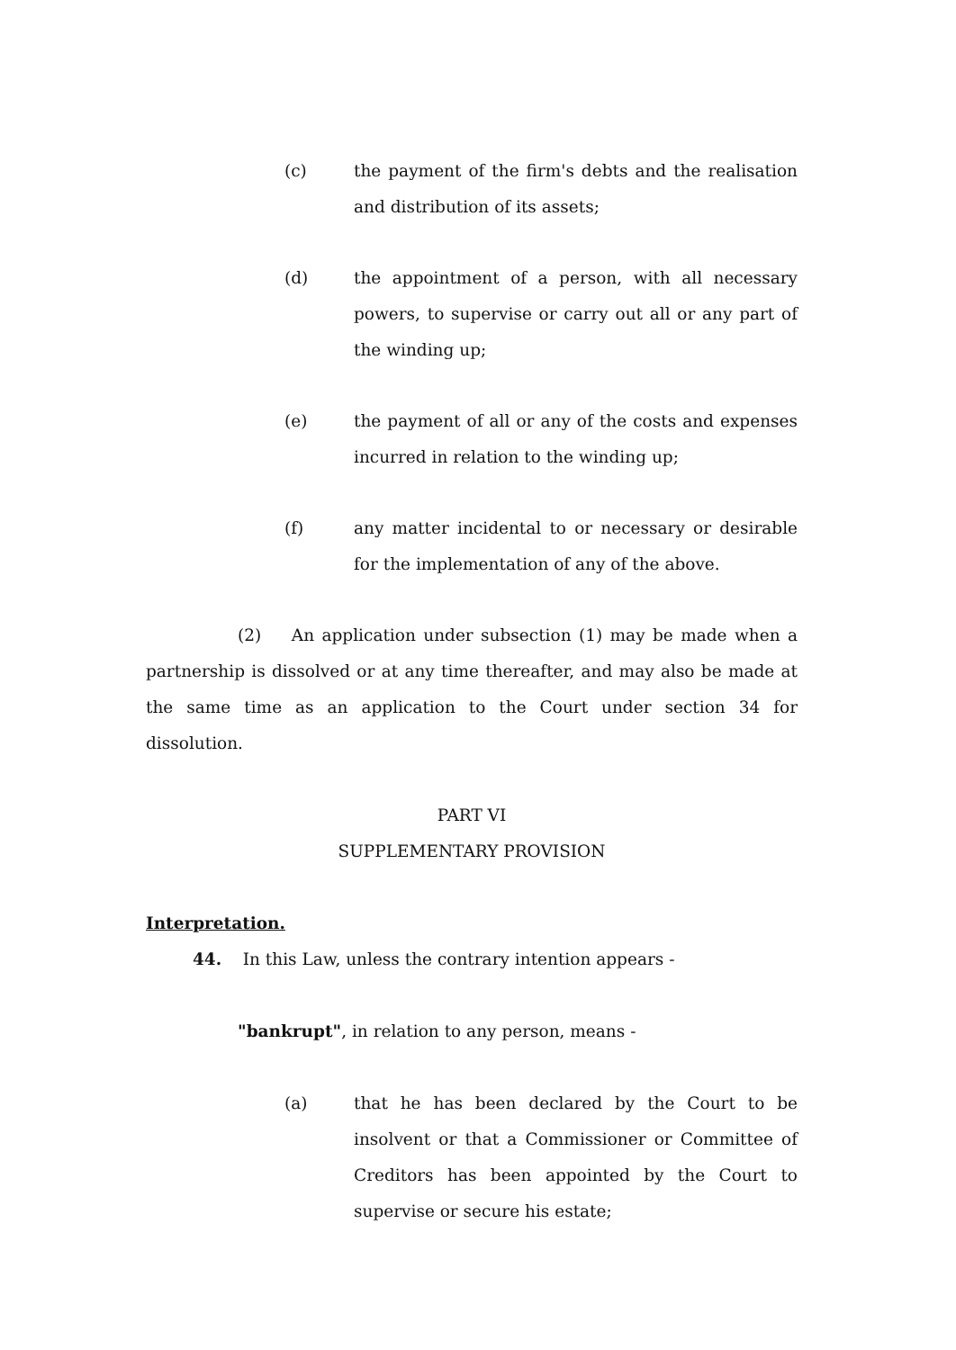(c) the payment of the firm's debts and the realisation and distribution of its assets;
(d) the appointment of a person, with all necessary powers, to supervise or carry out all or any part of the winding up;
(e) the payment of all or any of the costs and expenses incurred in relation to the winding up;
(f) any matter incidental to or necessary or desirable for the implementation of any of the above.
(2) An application under subsection (1) may be made when a partnership is dissolved or at any time thereafter, and may also be made at the same time as an application to the Court under section 34 for dissolution.
PART VI
SUPPLEMENTARY PROVISION
Interpretation.
44. In this Law, unless the contrary intention appears -
"bankrupt", in relation to any person, means -
(a) that he has been declared by the Court to be insolvent or that a Commissioner or Committee of Creditors has been appointed by the Court to supervise or secure his estate;